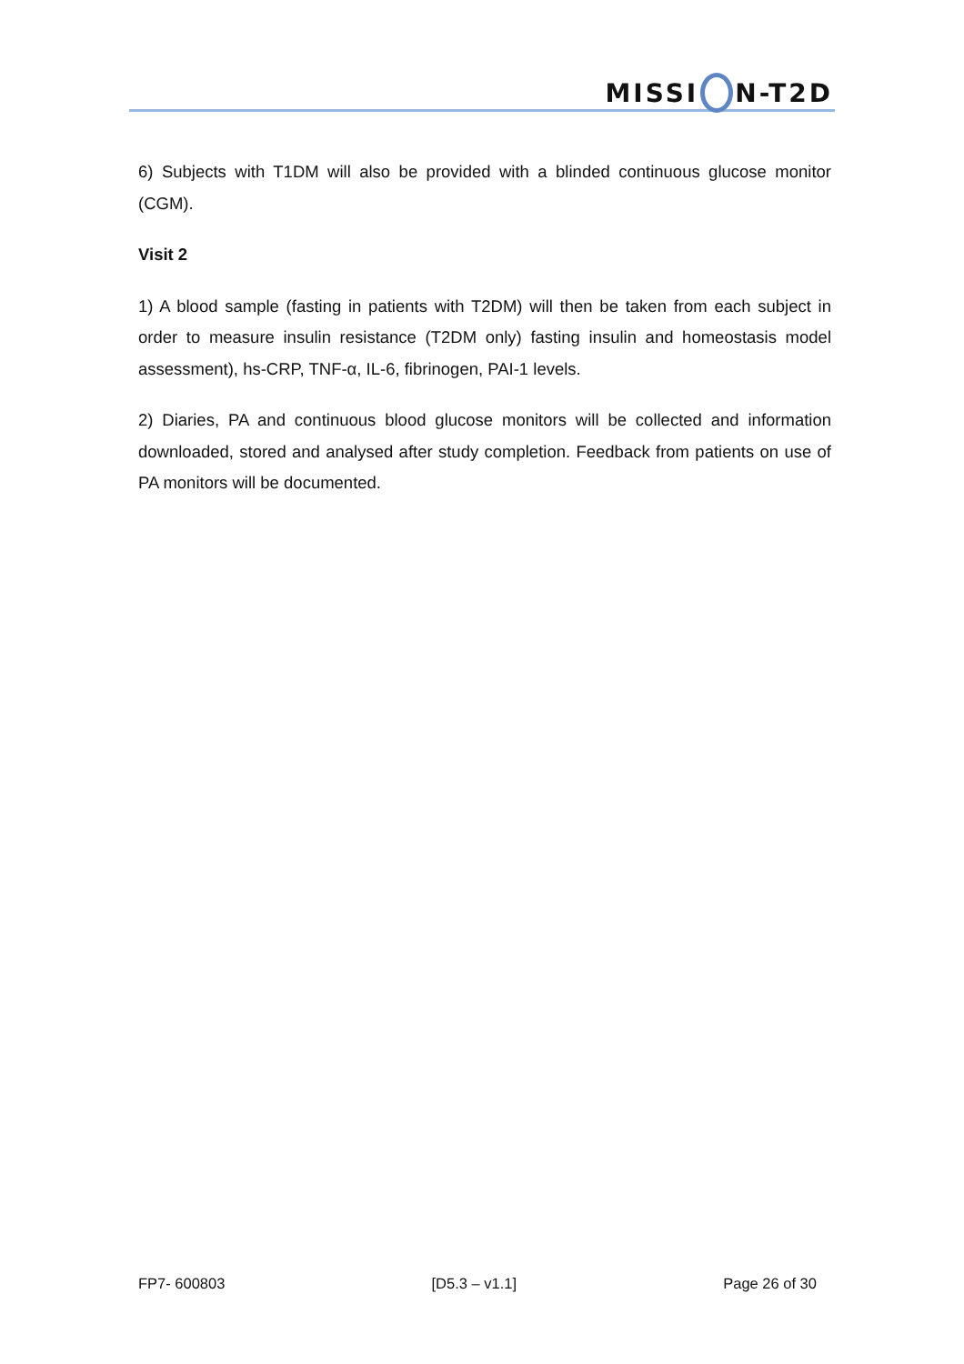MISSI N-T2D
6) Subjects with T1DM will also be provided with a blinded continuous glucose monitor (CGM).
Visit 2
1) A blood sample (fasting in patients with T2DM) will then be taken from each subject in order to measure insulin resistance (T2DM only) fasting insulin and homeostasis model assessment), hs-CRP, TNF-α, IL-6, fibrinogen, PAI-1 levels.
2) Diaries, PA and continuous blood glucose monitors will be collected and information downloaded, stored and analysed after study completion. Feedback from patients on use of PA monitors will be documented.
FP7- 600803 [D5.3 – v1.1] Page 26 of 30